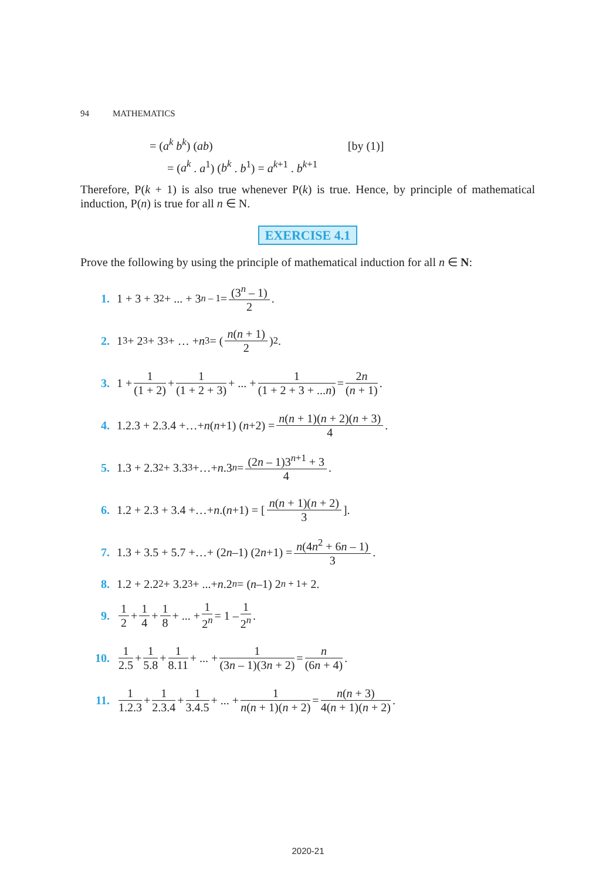94 MATHEMATICS
= (a<sup>k</sup> b<sup>k</sup>) (ab) [by (1)]
= (a<sup>k</sup> . a<sup>1</sup>) (b<sup>k</sup> . b<sup>1</sup>) = a<sup>k+1</sup> . b<sup>k+1</sup>
Therefore, P(k + 1) is also true whenever P(k) is true. Hence, by principle of mathematical induction, P(n) is true for all n ∈ N.
EXERCISE 4.1
Prove the following by using the principle of mathematical induction for all n ∈ N:
1. 1 + 3 + 3<sup>2</sup> + ... + 3<sup>n – 1</sup> = (3<sup>n</sup> – 1) 2.
2. 1<sup>3</sup> + 2<sup>3</sup> + 3<sup>3</sup> + … + n<sup>3</sup> = (n(n + 1) 2)<sup>2</sup>.
3. 1 + 1 (1 + 2) + 1 (1 + 2 + 3) + ... + 1 (1 + 2 + 3 + ...n) = 2n (n + 1).
4. 1.2.3 + 2.3.4 +…+ n (n +1) (n +2) = n(n + 1)(n + 2)(n + 3) 4.
5. 1.3 + 2.3<sup>2</sup> + 3.3<sup>3</sup> +…+ n.3<sup>n</sup> = (2n – 1)3<sup>n+1</sup> + 3 4.
6. 1.2 + 2.3 + 3.4 +…+ n.(n +1) = [n(n + 1)(n + 2) 3].
7. 1.3 + 3.5 + 5.7 +…+ (2 n –1) (2 n +1) = n(4n<sup>2</sup> + 6n – 1) 3.
8. 1.2 + 2.2<sup>2</sup> + 3.2<sup>3</sup> + ...+ n.2<sup>n</sup> = (n –1) 2<sup>n + 1</sup> + 2.
9. 1 2 + 1 4 + 1 8 + ... + 1 2<sup>n</sup> = 1 – 1 2<sup>n</sup>.
10. 1 2.5 + 1 5.8 + 1 8.11 + ... + 1 (3n – 1)(3n + 2) = n (6n + 4).
11. 1 1.2.3 + 1 2.3.4 + 1 3.4.5 + ... + 1 n(n + 1)(n + 2) = n(n + 3) 4(n + 1)(n + 2).
2020-21